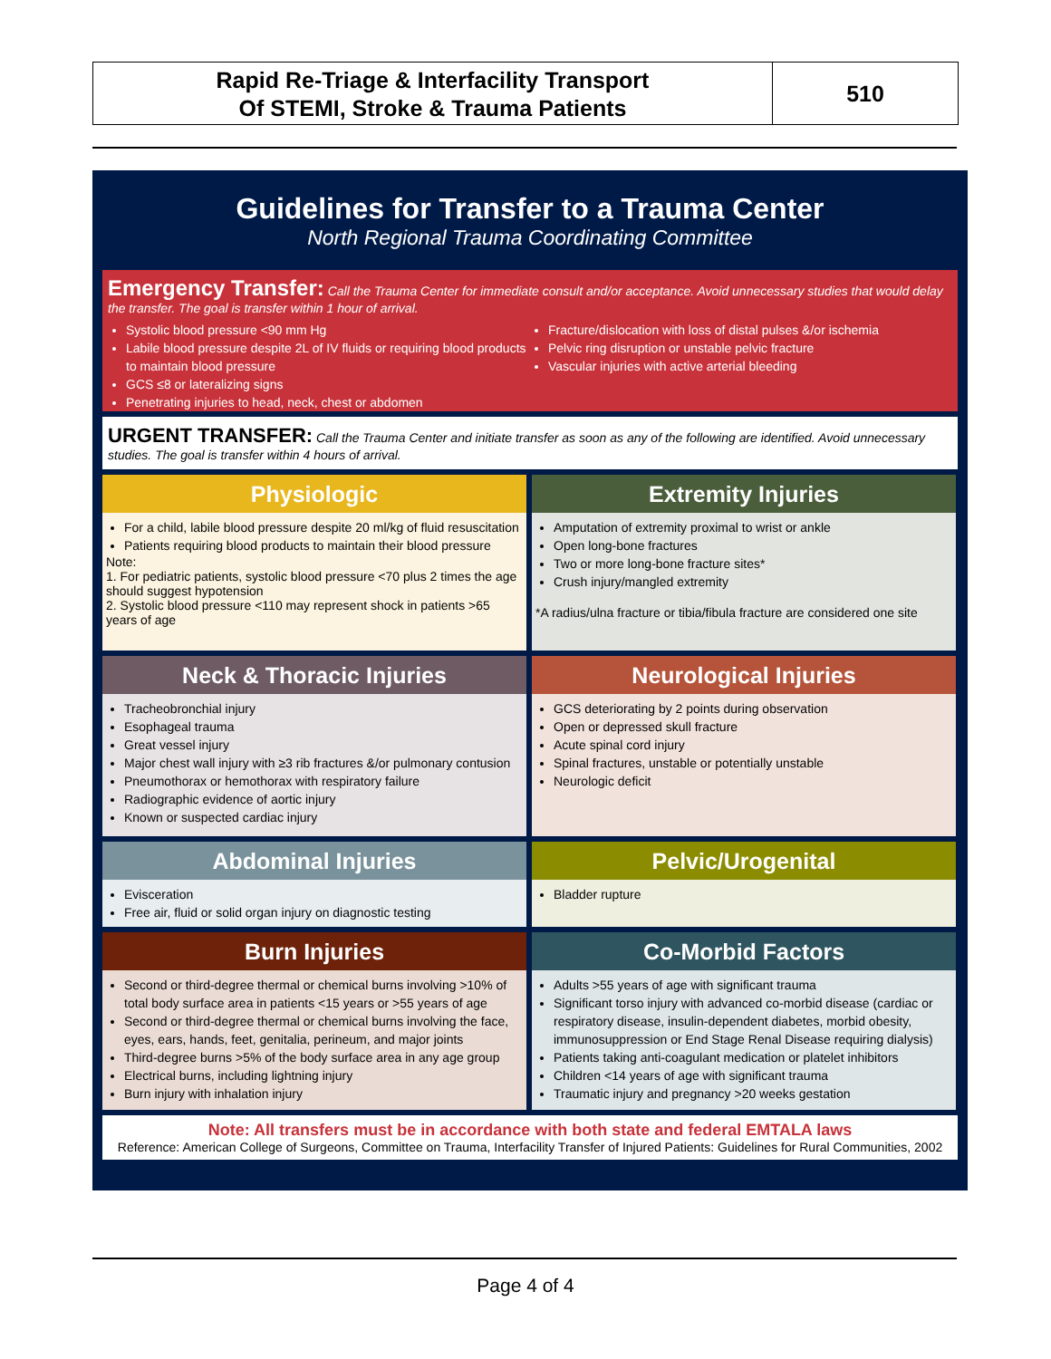Rapid Re-Triage & Interfacility Transport
Of STEMI, Stroke & Trauma Patients
510
Guidelines for Transfer to a Trauma Center
North Regional Trauma Coordinating Committee
Emergency Transfer: Call the Trauma Center for immediate consult and/or acceptance. Avoid unnecessary studies that would delay the transfer. The goal is transfer within 1 hour of arrival.
Systolic blood pressure <90 mm Hg
Labile blood pressure despite 2L of IV fluids or requiring blood products to maintain blood pressure
GCS ≤8 or lateralizing signs
Penetrating injuries to head, neck, chest or abdomen
Fracture/dislocation with loss of distal pulses &/or ischemia
Pelvic ring disruption or unstable pelvic fracture
Vascular injuries with active arterial bleeding
URGENT TRANSFER: Call the Trauma Center and initiate transfer as soon as any of the following are identified. Avoid unnecessary studies. The goal is transfer within 4 hours of arrival.
Physiologic
For a child, labile blood pressure despite 20 ml/kg of fluid resuscitation
Patients requiring blood products to maintain their blood pressure
Note:
1. For pediatric patients, systolic blood pressure <70 plus 2 times the age should suggest hypotension
2. Systolic blood pressure <110 may represent shock in patients >65 years of age
Extremity Injuries
Amputation of extremity proximal to wrist or ankle
Open long-bone fractures
Two or more long-bone fracture sites*
Crush injury/mangled extremity
*A radius/ulna fracture or tibia/fibula fracture are considered one site
Neck & Thoracic Injuries
Tracheobronchial injury
Esophageal trauma
Great vessel injury
Major chest wall injury with ≥3 rib fractures &/or pulmonary contusion
Pneumothorax or hemothorax with respiratory failure
Radiographic evidence of aortic injury
Known or suspected cardiac injury
Neurological Injuries
GCS deteriorating by 2 points during observation
Open or depressed skull fracture
Acute spinal cord injury
Spinal fractures, unstable or potentially unstable
Neurologic deficit
Abdominal Injuries
Evisceration
Free air, fluid or solid organ injury on diagnostic testing
Pelvic/Urogenital
Bladder rupture
Burn Injuries
Second or third-degree thermal or chemical burns involving >10% of total body surface area in patients <15 years or >55 years of age
Second or third-degree thermal or chemical burns involving the face, eyes, ears, hands, feet, genitalia, perineum, and major joints
Third-degree burns >5% of the body surface area in any age group
Electrical burns, including lightning injury
Burn injury with inhalation injury
Co-Morbid Factors
Adults >55 years of age with significant trauma
Significant torso injury with advanced co-morbid disease (cardiac or respiratory disease, insulin-dependent diabetes, morbid obesity, immunosuppression or End Stage Renal Disease requiring dialysis)
Patients taking anti-coagulant medication or platelet inhibitors
Children <14 years of age with significant trauma
Traumatic injury and pregnancy >20 weeks gestation
Note: All transfers must be in accordance with both state and federal EMTALA laws
Reference: American College of Surgeons, Committee on Trauma, Interfacility Transfer of Injured Patients: Guidelines for Rural Communities, 2002
Page 4 of 4